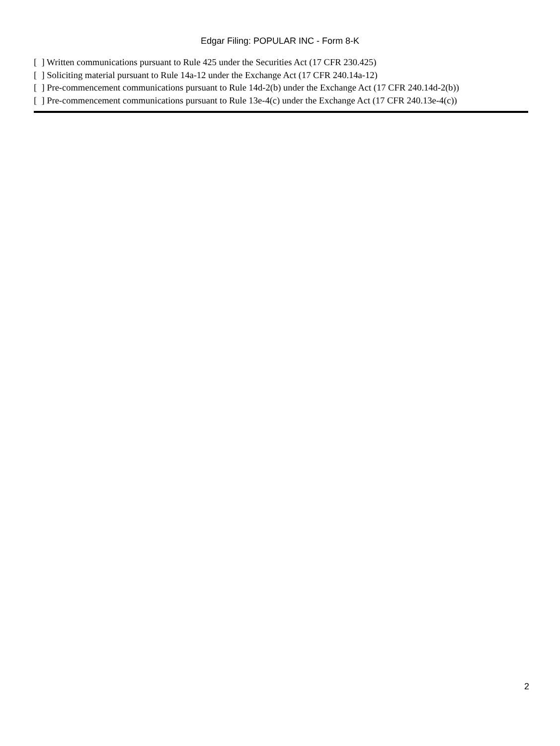Edgar Filing: POPULAR INC - Form 8-K
[ ] Written communications pursuant to Rule 425 under the Securities Act (17 CFR 230.425)
[ ] Soliciting material pursuant to Rule 14a-12 under the Exchange Act (17 CFR 240.14a-12)
[ ] Pre-commencement communications pursuant to Rule 14d-2(b) under the Exchange Act (17 CFR 240.14d-2(b))
[ ] Pre-commencement communications pursuant to Rule 13e-4(c) under the Exchange Act (17 CFR 240.13e-4(c))
2